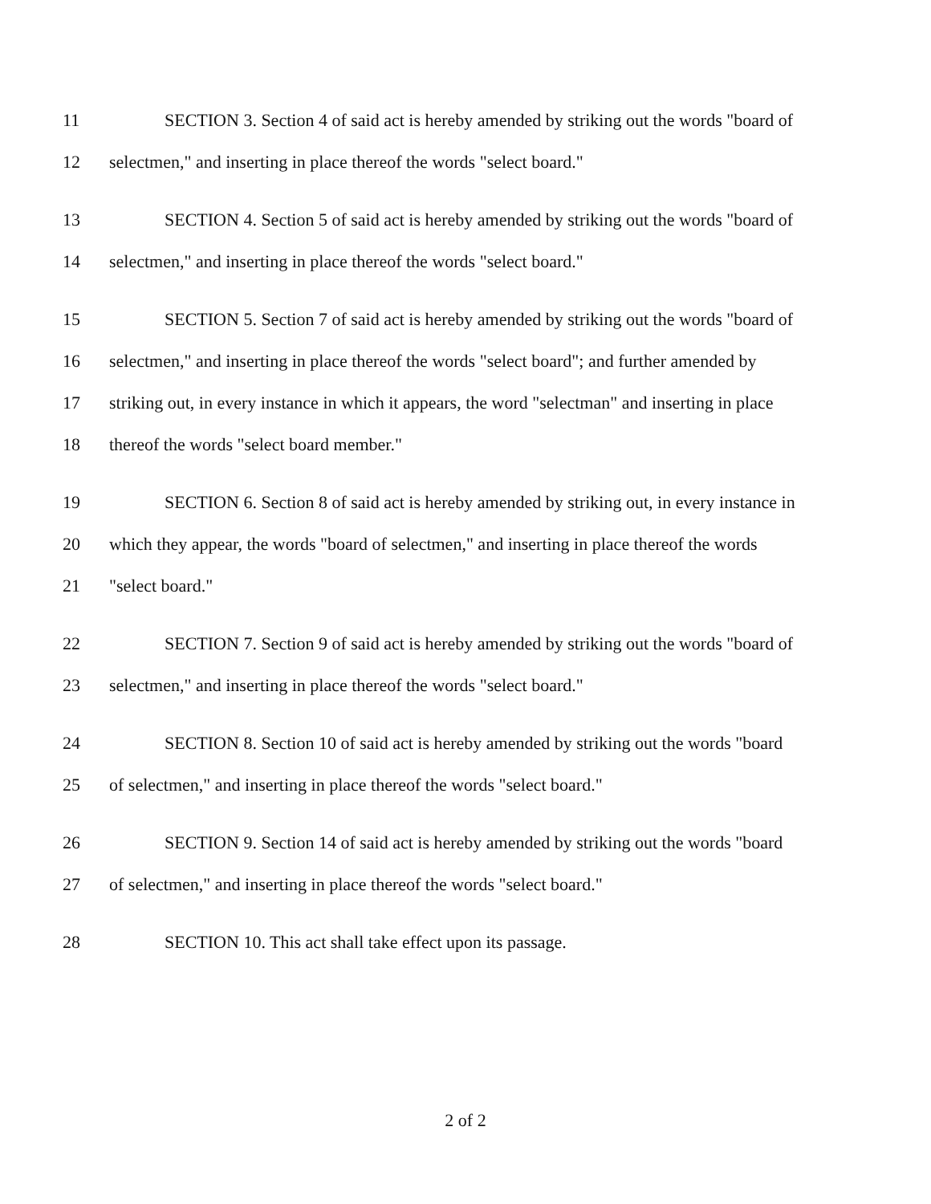11 SECTION 3. Section 4 of said act is hereby amended by striking out the words "board of
12 selectmen," and inserting in place thereof the words "select board."
13 SECTION 4. Section 5 of said act is hereby amended by striking out the words "board of
14 selectmen," and inserting in place thereof the words "select board."
15 SECTION 5. Section 7 of said act is hereby amended by striking out the words "board of
16 selectmen," and inserting in place thereof the words "select board"; and further amended by
17 striking out, in every instance in which it appears, the word "selectman" and inserting in place
18 thereof the words "select board member."
19 SECTION 6. Section 8 of said act is hereby amended by striking out, in every instance in
20 which they appear, the words "board of selectmen," and inserting in place thereof the words
21 "select board."
22 SECTION 7. Section 9 of said act is hereby amended by striking out the words "board of
23 selectmen," and inserting in place thereof the words "select board."
24 SECTION 8. Section 10 of said act is hereby amended by striking out the words "board
25 of selectmen," and inserting in place thereof the words "select board."
26 SECTION 9. Section 14 of said act is hereby amended by striking out the words "board
27 of selectmen," and inserting in place thereof the words "select board."
28 SECTION 10. This act shall take effect upon its passage.
2 of 2